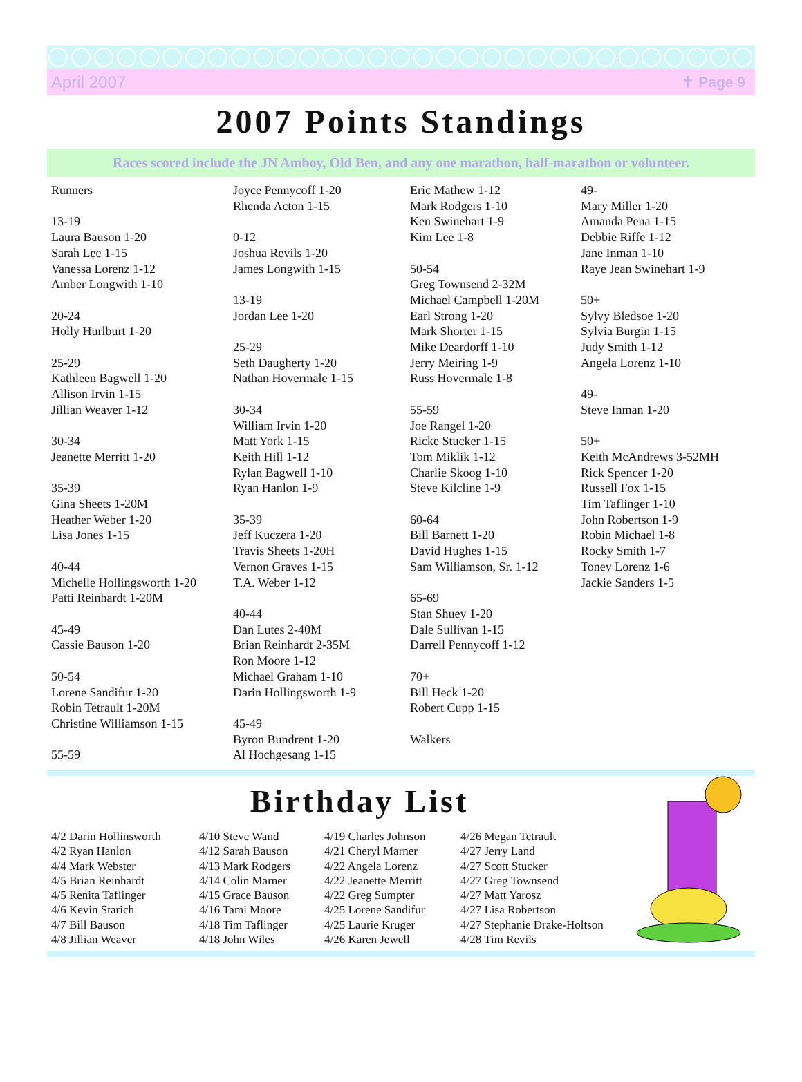April 2007 ✝ Page 9
2007 Points Standings
Races scored include the JN Amboy, Old Ben, and any one marathon, half-marathon or volunteer.
Runners 13-19 Laura Bauson 1-20 Sarah Lee 1-15 Vanessa Lorenz 1-12 Amber Longwith 1-10 20-24 Holly Hurlburt 1-20 25-29 Kathleen Bagwell 1-20 Allison Irvin 1-15 Jillian Weaver 1-12 30-34 Jeanette Merritt 1-20 35-39 Gina Sheets 1-20M Heather Weber 1-20 Lisa Jones 1-15 40-44 Michelle Hollingsworth 1-20 Patti Reinhardt 1-20M 45-49 Cassie Bauson 1-20 50-54 Lorene Sandifur 1-20 Robin Tetrault 1-20M Christine Williamson 1-15 55-59
Joyce Pennycoff 1-20 Rhenda Acton 1-15 0-12 Joshua Revils 1-20 James Longwith 1-15 13-19 Jordan Lee 1-20 25-29 Seth Daugherty 1-20 Nathan Hovermale 1-15 30-34 William Irvin 1-20 Matt York 1-15 Keith Hill 1-12 Rylan Bagwell 1-10 Ryan Hanlon 1-9 35-39 Jeff Kuczera 1-20 Travis Sheets 1-20H Vernon Graves 1-15 T.A. Weber 1-12 40-44 Dan Lutes 2-40M Brian Reinhardt 2-35M Ron Moore 1-12 Michael Graham 1-10 Darin Hollingsworth 1-9 45-49 Byron Bundrent 1-20 Al Hochgesang 1-15
Eric Mathew 1-12 Mark Rodgers 1-10 Ken Swinehart 1-9 Kim Lee 1-8 50-54 Greg Townsend 2-32M Michael Campbell 1-20M Earl Strong 1-20 Mark Shorter 1-15 Mike Deardorff 1-10 Jerry Meiring 1-9 Russ Hovermale 1-8 55-59 Joe Rangel 1-20 Ricke Stucker 1-15 Tom Miklik 1-12 Charlie Skoog 1-10 Steve Kilcline 1-9 60-64 Bill Barnett 1-20 David Hughes 1-15 Sam Williamson, Sr. 1-12 65-69 Stan Shuey 1-20 Dale Sullivan 1-15 Darrell Pennycoff 1-12 70+ Bill Heck 1-20 Robert Cupp 1-15 Walkers
49- Mary Miller 1-20 Amanda Pena 1-15 Debbie Riffe 1-12 Jane Inman 1-10 Raye Jean Swinehart 1-9 50+ Sylvy Bledsoe 1-20 Sylvia Burgin 1-15 Judy Smith 1-12 Angela Lorenz 1-10 49- Steve Inman 1-20 50+ Keith McAndrews 3-52MH Rick Spencer 1-20 Russell Fox 1-15 Tim Taflinger 1-10 John Robertson 1-9 Robin Michael 1-8 Rocky Smith 1-7 Toney Lorenz 1-6 Jackie Sanders 1-5
Birthday List
4/2 Darin Hollinsworth 4/2 Ryan Hanlon 4/4 Mark Webster 4/5 Brian Reinhardt 4/5 Renita Taflinger 4/6 Kevin Starich 4/7 Bill Bauson 4/8 Jillian Weaver
4/10 Steve Wand 4/12 Sarah Bauson 4/13 Mark Rodgers 4/14 Colin Marner 4/15 Grace Bauson 4/16 Tami Moore 4/18 Tim Taflinger 4/18 John Wiles
4/19 Charles Johnson 4/21 Cheryl Marner 4/22 Angela Lorenz 4/22 Jeanette Merritt 4/22 Greg Sumpter 4/25 Lorene Sandifur 4/25 Laurie Kruger 4/26 Karen Jewell
4/26 Megan Tetrault 4/27 Jerry Land 4/27 Scott Stucker 4/27 Greg Townsend 4/27 Matt Yarosz 4/27 Lisa Robertson 4/27 Stephanie Drake-Holtson 4/28 Tim Revils